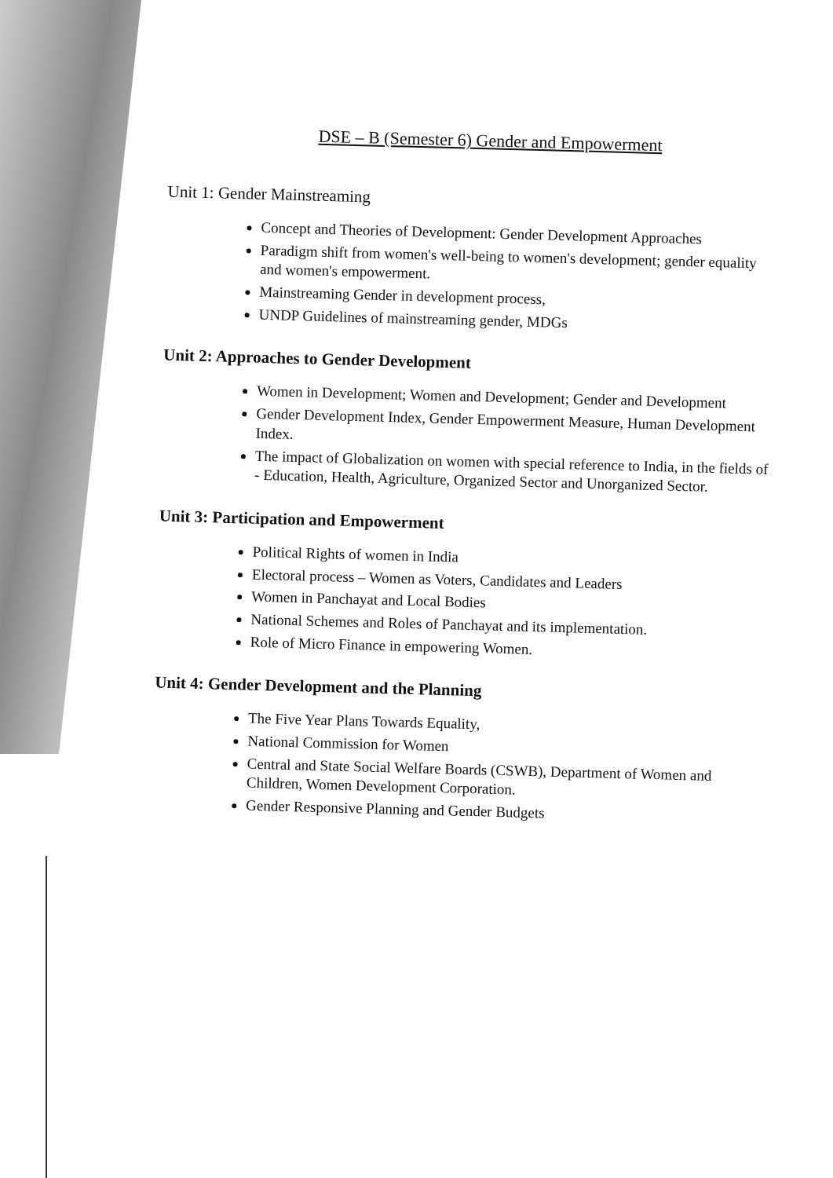DSE – B (Semester 6) Gender and Empowerment
Unit 1: Gender Mainstreaming
Concept and Theories of Development: Gender Development Approaches
Paradigm shift from women's well-being to women's development; gender equality and women's empowerment.
Mainstreaming Gender in development process,
UNDP Guidelines of mainstreaming gender, MDGs
Unit 2: Approaches to Gender Development
Women in Development; Women and Development; Gender and Development
Gender Development Index, Gender Empowerment Measure, Human Development Index.
The impact of Globalization on women with special reference to India, in the fields of - Education, Health, Agriculture, Organized Sector and Unorganized Sector.
Unit 3: Participation and Empowerment
Political Rights of women in India
Electoral process – Women as Voters, Candidates and Leaders
Women in Panchayat and Local Bodies
National Schemes and Roles of Panchayat and its implementation.
Role of Micro Finance in empowering Women.
Unit 4: Gender Development and the Planning
The Five Year Plans Towards Equality,
National Commission for Women
Central and State Social Welfare Boards (CSWB), Department of Women and Children, Women Development Corporation.
Gender Responsive Planning and Gender Budgets